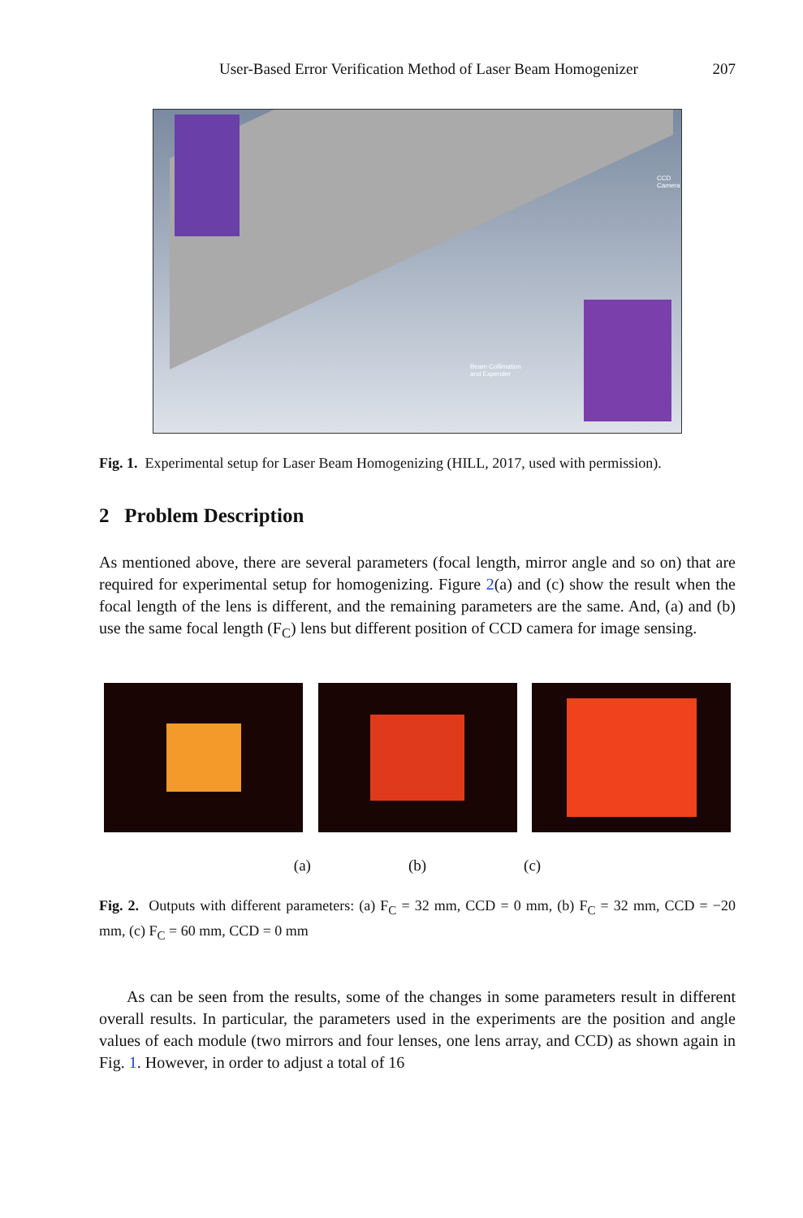User-Based Error Verification Method of Laser Beam Homogenizer 207
CCD Camera
Beam Collimation
and Expender
Fig. 1. Experimental setup for Laser Beam Homogenizing (HILL, 2017, used with permission).
2 Problem Description
As mentioned above, there are several parameters (focal length, mirror angle and so on) that are required for experimental setup for homogenizing. Figure 2(a) and (c) show the result when the focal length of the lens is different, and the remaining parameters are the same. And, (a) and (b) use the same focal length (F<sub>C</sub>) lens but different position of CCD camera for image sensing.
(a) (b) (c)
Fig. 2. Outputs with different parameters: (a) F<sub>C</sub> = 32 mm, CCD = 0 mm, (b) F<sub>C</sub> = 32 mm, CCD = −20 mm, (c) F<sub>C</sub> = 60 mm, CCD = 0 mm
As can be seen from the results, some of the changes in some parameters result in different overall results. In particular, the parameters used in the experiments are the position and angle values of each module (two mirrors and four lenses, one lens array, and CCD) as shown again in Fig. 1. However, in order to adjust a total of 16